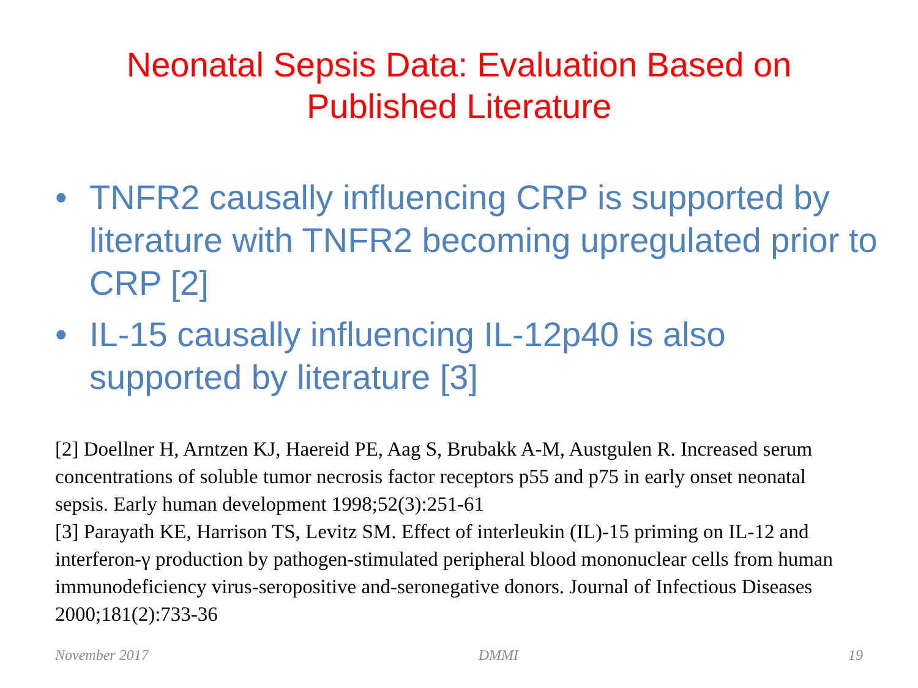Neonatal Sepsis Data: Evaluation Based on
Published Literature
• TNFR2 causally influencing CRP is supported by literature with TNFR2 becoming upregulated prior to CRP [2]
• IL-15 causally influencing IL-12p40 is also supported by literature [3]
[2] Doellner H, Arntzen KJ, Haereid PE, Aag S, Brubakk A-M, Austgulen R. Increased serum concentrations of soluble tumor necrosis factor receptors p55 and p75 in early onset neonatal sepsis. Early human development 1998;52(3):251-61
[3] Parayath KE, Harrison TS, Levitz SM. Effect of interleukin (IL)-15 priming on IL-12 and interferon-γ production by pathogen-stimulated peripheral blood mononuclear cells from human immunodeficiency virus-seropositive and-seronegative donors. Journal of Infectious Diseases 2000;181(2):733-36
November 2017 DMMI 19